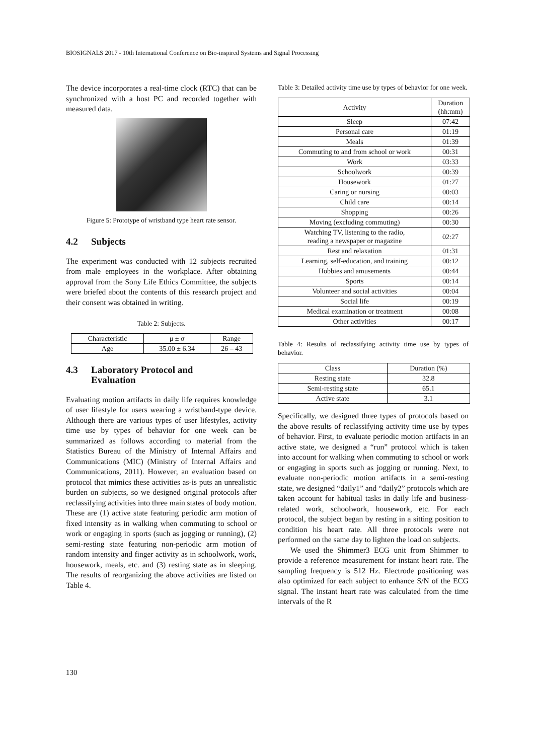BIOSIGNALS 2017 - 10th International Conference on Bio-inspired Systems and Signal Processing
The device incorporates a real-time clock (RTC) that can be synchronized with a host PC and recorded together with measured data.
Figure 5: Prototype of wristband type heart rate sensor.
4.2 Subjects
The experiment was conducted with 12 subjects recruited from male employees in the workplace. After obtaining approval from the Sony Life Ethics Committee, the subjects were briefed about the contents of this research project and their consent was obtained in writing.
Table 2: Subjects.
| Characteristic | μ ± σ | Range |
| --- | --- | --- |
| Age | 35.00 ± 6.34 | 26 – 43 |
4.3 Laboratory Protocol and
Evaluation
Evaluating motion artifacts in daily life requires knowledge of user lifestyle for users wearing a wristband-type device. Although there are various types of user lifestyles, activity time use by types of behavior for one week can be summarized as follows according to material from the Statistics Bureau of the Ministry of Internal Affairs and Communications (MIC) (Ministry of Internal Affairs and Communications, 2011). However, an evaluation based on protocol that mimics these activities as-is puts an unrealistic burden on subjects, so we designed original protocols after reclassifying activities into three main states of body motion.
These are (1) active state featuring periodic arm motion of fixed intensity as in walking when commuting to school or work or engaging in sports (such as jogging or running), (2) semi-resting state featuring non-periodic arm motion of random intensity and finger activity as in schoolwork, work, housework, meals, etc. and (3) resting state as in sleeping. The results of reorganizing the above activities are listed on Table 4.
Table 3: Detailed activity time use by types of behavior for one week.
| Activity | Duration (hh:mm) |
| --- | --- |
| Sleep | 07:42 |
| Personal care | 01:19 |
| Meals | 01:39 |
| Commuting to and from school or work | 00:31 |
| Work | 03:33 |
| Schoolwork | 00:39 |
| Housework | 01:27 |
| Caring or nursing | 00:03 |
| Child care | 00:14 |
| Shopping | 00:26 |
| Moving (excluding commuting) | 00:30 |
| Watching TV, listening to the radio, reading a newspaper or magazine | 02:27 |
| Rest and relaxation | 01:31 |
| Learning, self-education, and training | 00:12 |
| Hobbies and amusements | 00:44 |
| Sports | 00:14 |
| Volunteer and social activities | 00:04 |
| Social life | 00:19 |
| Medical examination or treatment | 00:08 |
| Other activities | 00:17 |
Table 4: Results of reclassifying activity time use by types of behavior.
| Class | Duration (%) |
| --- | --- |
| Resting state | 32.8 |
| Semi-resting state | 65.1 |
| Active state | 3.1 |
Specifically, we designed three types of protocols based on the above results of reclassifying activity time use by types of behavior. First, to evaluate periodic motion artifacts in an active state, we designed a “run” protocol which is taken into account for walking when commuting to school or work or engaging in sports such as jogging or running. Next, to evaluate non-periodic motion artifacts in a semi-resting state, we designed “daily1” and “daily2” protocols which are taken account for habitual tasks in daily life and business-related work, schoolwork, housework, etc. For each protocol, the subject began by resting in a sitting position to condition his heart rate. All three protocols were not performed on the same day to lighten the load on subjects.
We used the Shimmer3 ECG unit from Shimmer to provide a reference measurement for instant heart rate. The sampling frequency is 512 Hz. Electrode positioning was also optimized for each subject to enhance S/N of the ECG signal. The instant heart rate was calculated from the time intervals of the R
130